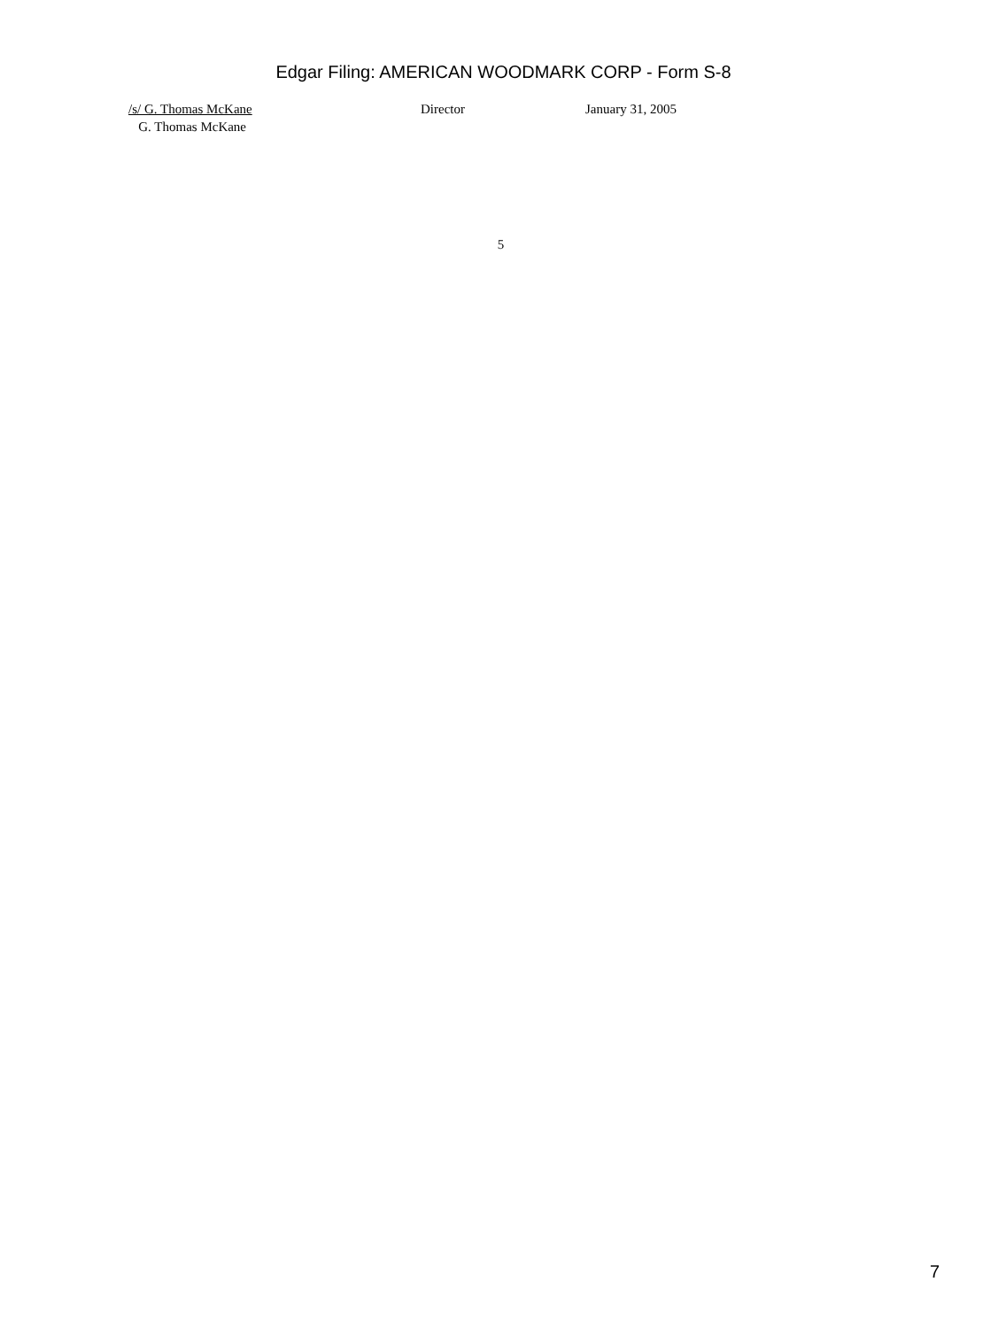Edgar Filing: AMERICAN WOODMARK CORP - Form S-8
| /s/ G. Thomas McKane G. Thomas McKane | Director | January 31, 2005 |
5
7